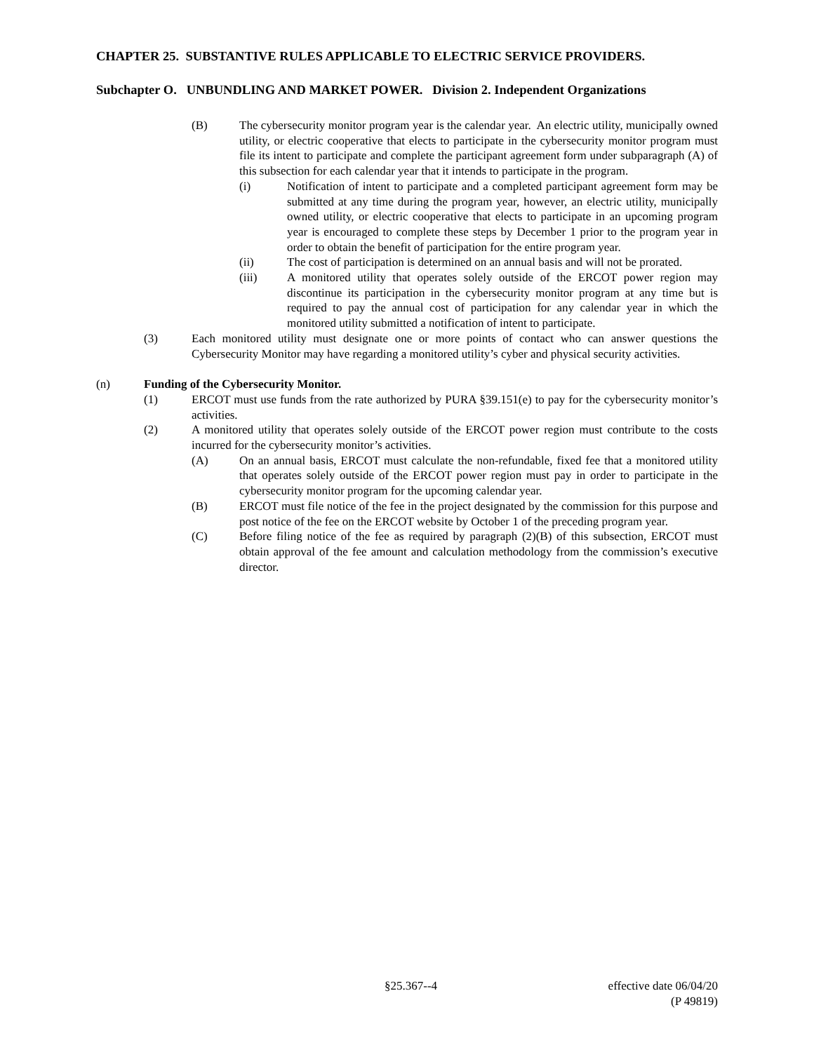CHAPTER 25. SUBSTANTIVE RULES APPLICABLE TO ELECTRIC SERVICE PROVIDERS.
Subchapter O. UNBUNDLING AND MARKET POWER. Division 2. Independent Organizations
(B) The cybersecurity monitor program year is the calendar year. An electric utility, municipally owned utility, or electric cooperative that elects to participate in the cybersecurity monitor program must file its intent to participate and complete the participant agreement form under subparagraph (A) of this subsection for each calendar year that it intends to participate in the program.
(i) Notification of intent to participate and a completed participant agreement form may be submitted at any time during the program year, however, an electric utility, municipally owned utility, or electric cooperative that elects to participate in an upcoming program year is encouraged to complete these steps by December 1 prior to the program year in order to obtain the benefit of participation for the entire program year.
(ii) The cost of participation is determined on an annual basis and will not be prorated.
(iii) A monitored utility that operates solely outside of the ERCOT power region may discontinue its participation in the cybersecurity monitor program at any time but is required to pay the annual cost of participation for any calendar year in which the monitored utility submitted a notification of intent to participate.
(3) Each monitored utility must designate one or more points of contact who can answer questions the Cybersecurity Monitor may have regarding a monitored utility’s cyber and physical security activities.
(n) Funding of the Cybersecurity Monitor.
(1) ERCOT must use funds from the rate authorized by PURA §39.151(e) to pay for the cybersecurity monitor’s activities.
(2) A monitored utility that operates solely outside of the ERCOT power region must contribute to the costs incurred for the cybersecurity monitor’s activities.
(A) On an annual basis, ERCOT must calculate the non-refundable, fixed fee that a monitored utility that operates solely outside of the ERCOT power region must pay in order to participate in the cybersecurity monitor program for the upcoming calendar year.
(B) ERCOT must file notice of the fee in the project designated by the commission for this purpose and post notice of the fee on the ERCOT website by October 1 of the preceding program year.
(C) Before filing notice of the fee as required by paragraph (2)(B) of this subsection, ERCOT must obtain approval of the fee amount and calculation methodology from the commission’s executive director.
§25.367--4 effective date 06/04/20
(P 49819)